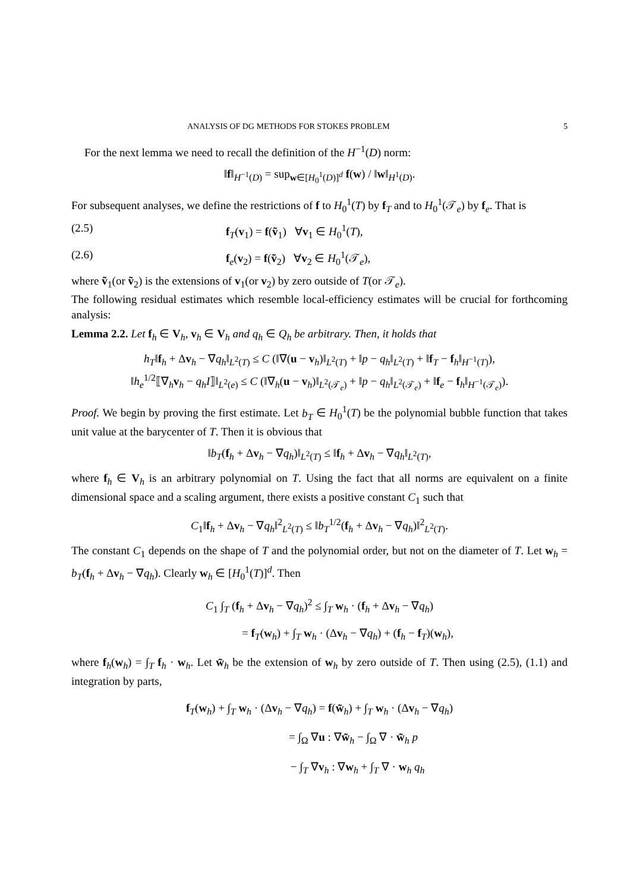ANALYSIS OF DG METHODS FOR STOKES PROBLEM 5
For the next lemma we need to recall the definition of the H<sup>−1</sup>(D) norm:
‖f‖<sub>H<sup>−1</sup>(D)</sub> = sup<sub>w∈[H<sub>0</sub><sup>1</sup>(D)]<sup>d</sup></sub> f(w) / ‖w‖<sub>H<sup>1</sup>(D)</sub>.
For subsequent analyses, we define the restrictions of f to H<sub>0</sub><sup>1</sup>(T) by f<sub>T</sub> and to H<sub>0</sub><sup>1</sup>(𝒯<sub>e</sub>) by f<sub>e</sub>. That is
(2.5) f<sub>T</sub>(v<sub>1</sub>) = f(ṽ<sub>1</sub>) ∀v<sub>1</sub> ∈ H<sub>0</sub><sup>1</sup>(T),
(2.6) f<sub>e</sub>(v<sub>2</sub>) = f(ṽ<sub>2</sub>) ∀v<sub>2</sub> ∈ H<sub>0</sub><sup>1</sup>(𝒯<sub>e</sub>),
where ṽ<sub>1</sub>(or ṽ<sub>2</sub>) is the extensions of v<sub>1</sub>(or v<sub>2</sub>) by zero outside of T(or 𝒯<sub>e</sub>).
The following residual estimates which resemble local-efficiency estimates will be crucial for forthcoming analysis:
Lemma 2.2. Let f<sub>h</sub> ∈ V<sub>h</sub>, v<sub>h</sub> ∈ V<sub>h</sub> and q<sub>h</sub> ∈ Q<sub>h</sub> be arbitrary. Then, it holds that
h<sub>T</sub>‖f<sub>h</sub> + Δv<sub>h</sub> − ∇q<sub>h</sub>‖<sub>L<sup>2</sup>(T)</sub> ≤ C (‖∇(u − v<sub>h</sub>)‖<sub>L<sup>2</sup>(T)</sub> + ‖p − q<sub>h</sub>‖<sub>L<sup>2</sup>(T)</sub> + ‖f<sub>T</sub> − f<sub>h</sub>‖<sub>H<sup>−1</sup>(T)</sub>),
‖h<sub>e</sub><sup>1/2</sup>⟦∇<sub>h</sub>v<sub>h</sub> − q<sub>h</sub>I⟧‖<sub>L<sup>2</sup>(e)</sub> ≤ C (‖∇<sub>h</sub>(u − v<sub>h</sub>)‖<sub>L<sup>2</sup>(𝒯<sub>e</sub>)</sub> + ‖p − q<sub>h</sub>‖<sub>L<sup>2</sup>(𝒯<sub>e</sub>)</sub> + ‖f<sub>e</sub> − f<sub>h</sub>‖<sub>H<sup>−1</sup>(𝒯<sub>e</sub>)</sub>).
Proof. We begin by proving the first estimate. Let b<sub>T</sub> ∈ H<sub>0</sub><sup>1</sup>(T) be the polynomial bubble function that takes unit value at the barycenter of T. Then it is obvious that
‖b<sub>T</sub>(f<sub>h</sub> + Δv<sub>h</sub> − ∇q<sub>h</sub>)‖<sub>L<sup>2</sup>(T)</sub> ≤ ‖f<sub>h</sub> + Δv<sub>h</sub> − ∇q<sub>h</sub>‖<sub>L<sup>2</sup>(T)</sub>,
where f<sub>h</sub> ∈ V<sub>h</sub> is an arbitrary polynomial on T. Using the fact that all norms are equivalent on a finite dimensional space and a scaling argument, there exists a positive constant C<sub>1</sub> such that
C<sub>1</sub>‖f<sub>h</sub> + Δv<sub>h</sub> − ∇q<sub>h</sub>‖<sup>2</sup><sub>L<sup>2</sup>(T)</sub> ≤ ‖b<sub>T</sub><sup>1/2</sup>(f<sub>h</sub> + Δv<sub>h</sub> − ∇q<sub>h</sub>)‖<sup>2</sup><sub>L<sup>2</sup>(T)</sub>.
The constant C<sub>1</sub> depends on the shape of T and the polynomial order, but not on the diameter of T. Let w<sub>h</sub> = b<sub>T</sub>(f<sub>h</sub> + Δv<sub>h</sub> − ∇q<sub>h</sub>). Clearly w<sub>h</sub> ∈ [H<sub>0</sub><sup>1</sup>(T)]<sup>d</sup>. Then
C<sub>1</sub> ∫<sub>T</sub> (f<sub>h</sub> + Δv<sub>h</sub> − ∇q<sub>h</sub>)<sup>2</sup> ≤ ∫<sub>T</sub> w<sub>h</sub> · (f<sub>h</sub> + Δv<sub>h</sub> − ∇q<sub>h</sub>)
= f<sub>T</sub>(w<sub>h</sub>) + ∫<sub>T</sub> w<sub>h</sub> · (Δv<sub>h</sub> − ∇q<sub>h</sub>) + (f<sub>h</sub> − f<sub>T</sub>)(w<sub>h</sub>),
where f<sub>h</sub>(w<sub>h</sub>) = ∫<sub>T</sub> f<sub>h</sub> · w<sub>h</sub>. Let w̃<sub>h</sub> be the extension of w<sub>h</sub> by zero outside of T. Then using (2.5), (1.1) and integration by parts,
f<sub>T</sub>(w<sub>h</sub>) + ∫<sub>T</sub> w<sub>h</sub> · (Δv<sub>h</sub> − ∇q<sub>h</sub>) = f(w̃<sub>h</sub>) + ∫<sub>T</sub> w<sub>h</sub> · (Δv<sub>h</sub> − ∇q<sub>h</sub>)
= ∫<sub>Ω</sub> ∇u : ∇w̃<sub>h</sub> − ∫<sub>Ω</sub> ∇ · w̃<sub>h</sub> p
− ∫<sub>T</sub> ∇v<sub>h</sub> : ∇w<sub>h</sub> + ∫<sub>T</sub> ∇ · w<sub>h</sub> q<sub>h</sub>